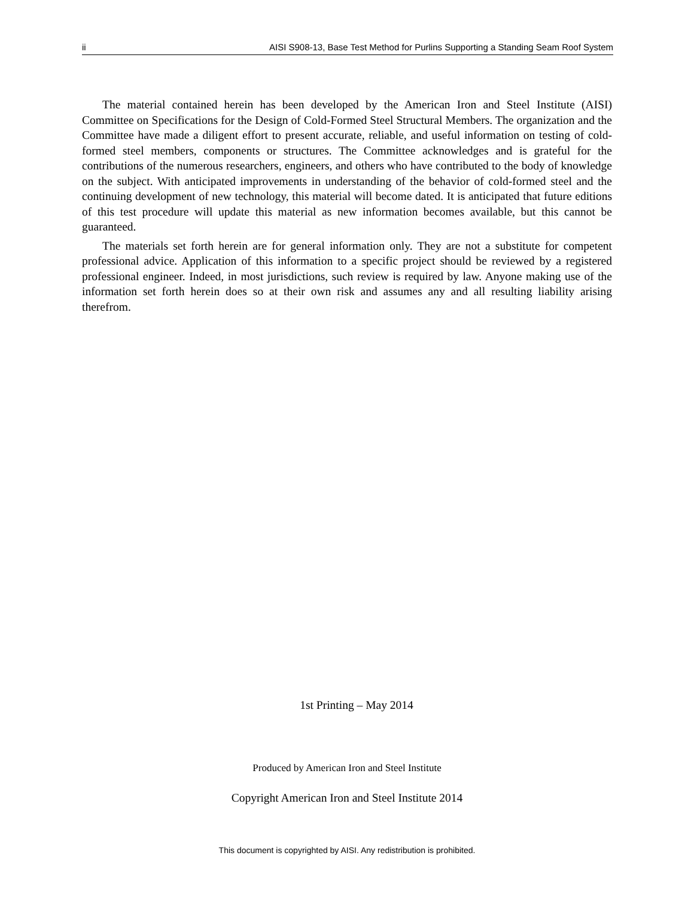ii AISI S908-13, Base Test Method for Purlins Supporting a Standing Seam Roof System
The material contained herein has been developed by the American Iron and Steel Institute (AISI) Committee on Specifications for the Design of Cold-Formed Steel Structural Members. The organization and the Committee have made a diligent effort to present accurate, reliable, and useful information on testing of cold-formed steel members, components or structures. The Committee acknowledges and is grateful for the contributions of the numerous researchers, engineers, and others who have contributed to the body of knowledge on the subject. With anticipated improvements in understanding of the behavior of cold-formed steel and the continuing development of new technology, this material will become dated. It is anticipated that future editions of this test procedure will update this material as new information becomes available, but this cannot be guaranteed.
The materials set forth herein are for general information only. They are not a substitute for competent professional advice. Application of this information to a specific project should be reviewed by a registered professional engineer. Indeed, in most jurisdictions, such review is required by law. Anyone making use of the information set forth herein does so at their own risk and assumes any and all resulting liability arising therefrom.
1st Printing – May 2014
Produced by American Iron and Steel Institute
Copyright American Iron and Steel Institute 2014
This document is copyrighted by AISI. Any redistribution is prohibited.